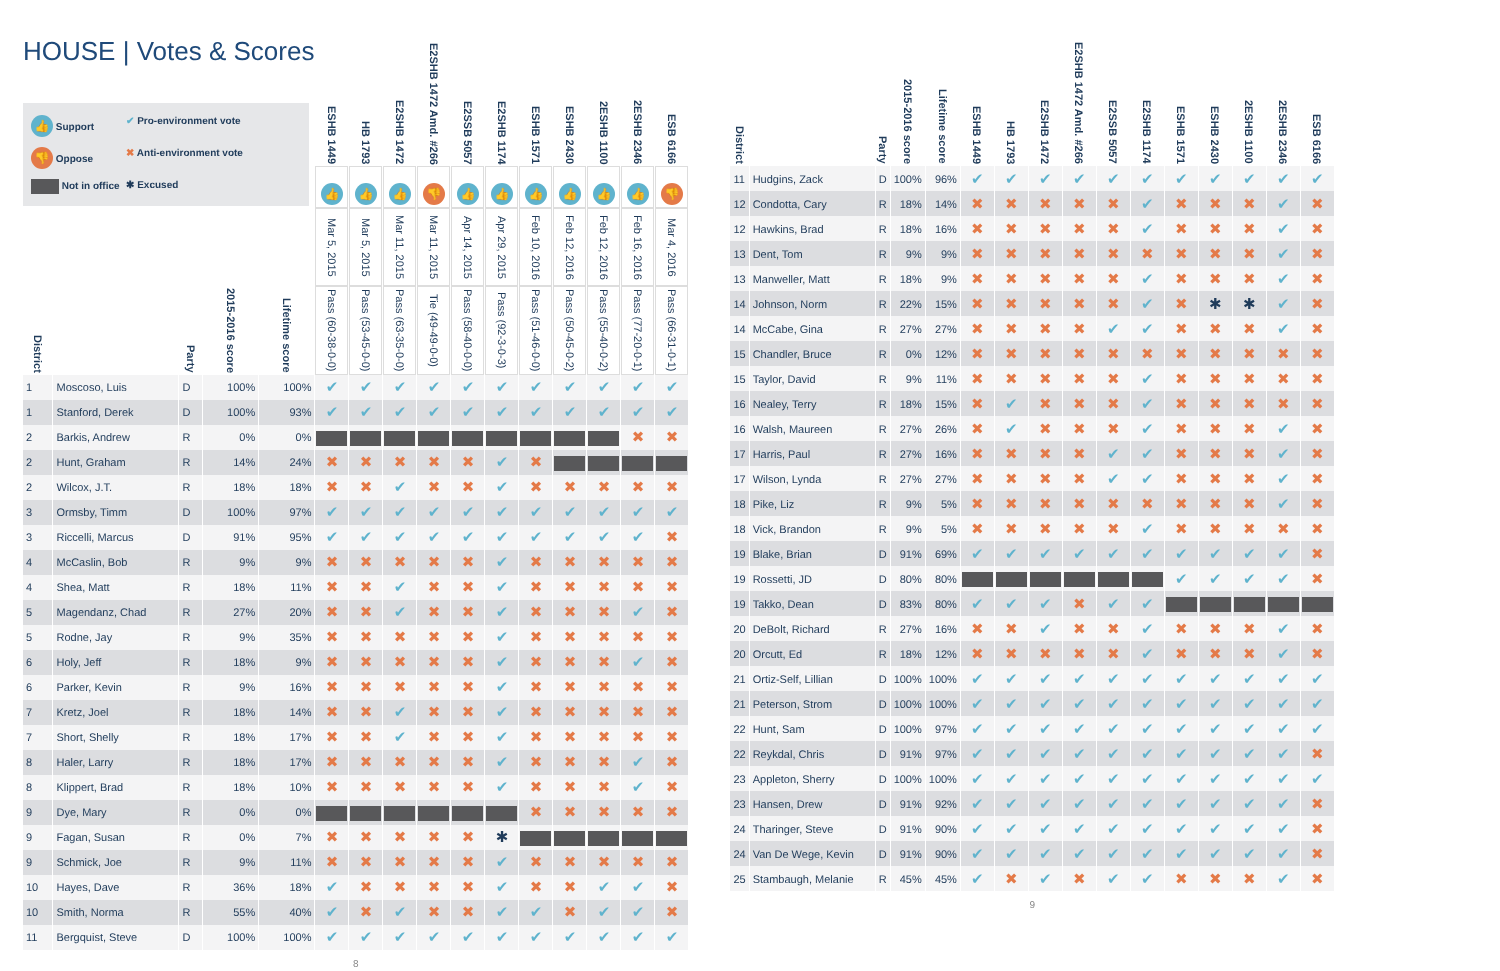| HOUSE / Votes & Scores 👍 Support ✔ Pro-environment vote 👎 Oppose ✖ Anti-environment vote Not in office ✱ Excused | | | | | ESHB 1449 | HB 1793 | E2SHB 1472 | E2SHB 1472 Amd. #266 | E2SSB 5057 | E2SHB 1174 | ESHB 1571 | ESHB 2430 | 2ESHB 1100 | 2ESHB 2346 | ESB 6166 |
| --- | --- | --- | --- | --- | --- | --- | --- | --- | --- | --- | --- | --- | --- | --- | --- |
| | | | | | 👍 | 👍 | 👍 | 👎 | 👍 | 👍 | 👍 | 👍 | 👍 | 👍 | 👎 |
| District | | Party | 2015-2016 score | Lifetime score | Mar 5, 2015 | Mar 5, 2015 | Mar 11, 2015 | Mar 11, 2015 | Apr 14, 2015 | Apr 29, 2015 | Feb 10, 2016 | Feb 12, 2016 | Feb 12, 2016 | Feb 16, 2016 | Mar 4, 2016 |
| | | | | | Pass (60-38-0-0) | Pass (53-45-0-0) | Pass (63-35-0-0) | Tie (49-49-0-0) | Pass (58-40-0-0) | Pass (92-3-0-3) | Pass (51-46-0-0) | Pass (50-45-0-2) | Pass (55-40-0-2) | Pass (77-20-0-1) | Pass (66-31-0-1) |
| 1 | Moscoso, Luis | D | 100% | 100% | ✔ | ✔ | ✔ | ✔ | ✔ | ✔ | ✔ | ✔ | ✔ | ✔ | ✔ |
| 1 | Stanford, Derek | D | 100% | 93% | ✔ | ✔ | ✔ | ✔ | ✔ | ✔ | ✔ | ✔ | ✔ | ✔ | ✔ |
| 2 | Barkis, Andrew | R | 0% | 0% | | | | | | | | | | ✖ | ✖ |
| 2 | Hunt, Graham | R | 14% | 24% | ✖ | ✖ | ✖ | ✖ | ✖ | ✔ | ✖ | | | | |
| 2 | Wilcox, J.T. | R | 18% | 18% | ✖ | ✖ | ✔ | ✖ | ✖ | ✔ | ✖ | ✖ | ✖ | ✖ | ✖ |
| 3 | Ormsby, Timm | D | 100% | 97% | ✔ | ✔ | ✔ | ✔ | ✔ | ✔ | ✔ | ✔ | ✔ | ✔ | ✔ |
| 3 | Riccelli, Marcus | D | 91% | 95% | ✔ | ✔ | ✔ | ✔ | ✔ | ✔ | ✔ | ✔ | ✔ | ✔ | ✖ |
| 4 | McCaslin, Bob | R | 9% | 9% | ✖ | ✖ | ✖ | ✖ | ✖ | ✔ | ✖ | ✖ | ✖ | ✖ | ✖ |
| 4 | Shea, Matt | R | 18% | 11% | ✖ | ✖ | ✔ | ✖ | ✖ | ✔ | ✖ | ✖ | ✖ | ✖ | ✖ |
| 5 | Magendanz, Chad | R | 27% | 20% | ✖ | ✖ | ✔ | ✖ | ✖ | ✔ | ✖ | ✖ | ✖ | ✔ | ✖ |
| 5 | Rodne, Jay | R | 9% | 35% | ✖ | ✖ | ✖ | ✖ | ✖ | ✔ | ✖ | ✖ | ✖ | ✖ | ✖ |
| 6 | Holy, Jeff | R | 18% | 9% | ✖ | ✖ | ✖ | ✖ | ✖ | ✔ | ✖ | ✖ | ✖ | ✔ | ✖ |
| 6 | Parker, Kevin | R | 9% | 16% | ✖ | ✖ | ✖ | ✖ | ✖ | ✔ | ✖ | ✖ | ✖ | ✖ | ✖ |
| 7 | Kretz, Joel | R | 18% | 14% | ✖ | ✖ | ✔ | ✖ | ✖ | ✔ | ✖ | ✖ | ✖ | ✖ | ✖ |
| 7 | Short, Shelly | R | 18% | 17% | ✖ | ✖ | ✔ | ✖ | ✖ | ✔ | ✖ | ✖ | ✖ | ✖ | ✖ |
| 8 | Haler, Larry | R | 18% | 17% | ✖ | ✖ | ✖ | ✖ | ✖ | ✔ | ✖ | ✖ | ✖ | ✔ | ✖ |
| 8 | Klippert, Brad | R | 18% | 10% | ✖ | ✖ | ✖ | ✖ | ✖ | ✔ | ✖ | ✖ | ✖ | ✔ | ✖ |
| 9 | Dye, Mary | R | 0% | 0% | | | | | | | ✖ | ✖ | ✖ | ✖ | ✖ |
| 9 | Fagan, Susan | R | 0% | 7% | ✖ | ✖ | ✖ | ✖ | ✖ | ✱ | | | | | |
| 9 | Schmick, Joe | R | 9% | 11% | ✖ | ✖ | ✖ | ✖ | ✖ | ✔ | ✖ | ✖ | ✖ | ✖ | ✖ |
| 10 | Hayes, Dave | R | 36% | 18% | ✔ | ✖ | ✖ | ✖ | ✖ | ✔ | ✖ | ✖ | ✔ | ✔ | ✖ |
| 10 | Smith, Norma | R | 55% | 40% | ✔ | ✖ | ✔ | ✖ | ✖ | ✔ | ✔ | ✖ | ✔ | ✔ | ✖ |
| 11 | Bergquist, Steve | D | 100% | 100% | ✔ | ✔ | ✔ | ✔ | ✔ | ✔ | ✔ | ✔ | ✔ | ✔ | ✔ |
8
| District | | Party | 2015-2016 score | Lifetime score | ESHB 1449 | HB 1793 | E2SHB 1472 | E2SHB 1472 Amd. #266 | E2SSB 5057 | E2SHB 1174 | ESHB 1571 | ESHB 2430 | 2ESHB 1100 | 2ESHB 2346 | ESB 6166 |
| --- | --- | --- | --- | --- | --- | --- | --- | --- | --- | --- | --- | --- | --- | --- | --- |
| 11 | Hudgins, Zack | D | 100% | 96% | ✔ | ✔ | ✔ | ✔ | ✔ | ✔ | ✔ | ✔ | ✔ | ✔ | ✔ |
| 12 | Condotta, Cary | R | 18% | 14% | ✖ | ✖ | ✖ | ✖ | ✖ | ✔ | ✖ | ✖ | ✖ | ✔ | ✖ |
| 12 | Hawkins, Brad | R | 18% | 16% | ✖ | ✖ | ✖ | ✖ | ✖ | ✔ | ✖ | ✖ | ✖ | ✔ | ✖ |
| 13 | Dent, Tom | R | 9% | 9% | ✖ | ✖ | ✖ | ✖ | ✖ | ✖ | ✖ | ✖ | ✖ | ✔ | ✖ |
| 13 | Manweller, Matt | R | 18% | 9% | ✖ | ✖ | ✖ | ✖ | ✖ | ✔ | ✖ | ✖ | ✖ | ✔ | ✖ |
| 14 | Johnson, Norm | R | 22% | 15% | ✖ | ✖ | ✖ | ✖ | ✖ | ✔ | ✖ | ✱ | ✱ | ✔ | ✖ |
| 14 | McCabe, Gina | R | 27% | 27% | ✖ | ✖ | ✖ | ✖ | ✔ | ✔ | ✖ | ✖ | ✖ | ✔ | ✖ |
| 15 | Chandler, Bruce | R | 0% | 12% | ✖ | ✖ | ✖ | ✖ | ✖ | ✖ | ✖ | ✖ | ✖ | ✖ | ✖ |
| 15 | Taylor, David | R | 9% | 11% | ✖ | ✖ | ✖ | ✖ | ✖ | ✔ | ✖ | ✖ | ✖ | ✖ | ✖ |
| 16 | Nealey, Terry | R | 18% | 15% | ✖ | ✔ | ✖ | ✖ | ✖ | ✔ | ✖ | ✖ | ✖ | ✖ | ✖ |
| 16 | Walsh, Maureen | R | 27% | 26% | ✖ | ✔ | ✖ | ✖ | ✖ | ✔ | ✖ | ✖ | ✖ | ✔ | ✖ |
| 17 | Harris, Paul | R | 27% | 16% | ✖ | ✖ | ✖ | ✖ | ✔ | ✔ | ✖ | ✖ | ✖ | ✔ | ✖ |
| 17 | Wilson, Lynda | R | 27% | 27% | ✖ | ✖ | ✖ | ✖ | ✔ | ✔ | ✖ | ✖ | ✖ | ✔ | ✖ |
| 18 | Pike, Liz | R | 9% | 5% | ✖ | ✖ | ✖ | ✖ | ✖ | ✖ | ✖ | ✖ | ✖ | ✔ | ✖ |
| 18 | Vick, Brandon | R | 9% | 5% | ✖ | ✖ | ✖ | ✖ | ✖ | ✔ | ✖ | ✖ | ✖ | ✖ | ✖ |
| 19 | Blake, Brian | D | 91% | 69% | ✔ | ✔ | ✔ | ✔ | ✔ | ✔ | ✔ | ✔ | ✔ | ✔ | ✖ |
| 19 | Rossetti, JD | D | 80% | 80% | | | | | | | ✔ | ✔ | ✔ | ✔ | ✖ |
| 19 | Takko, Dean | D | 83% | 80% | ✔ | ✔ | ✔ | ✖ | ✔ | ✔ | | | | | |
| 20 | DeBolt, Richard | R | 27% | 16% | ✖ | ✖ | ✔ | ✖ | ✖ | ✔ | ✖ | ✖ | ✖ | ✔ | ✖ |
| 20 | Orcutt, Ed | R | 18% | 12% | ✖ | ✖ | ✖ | ✖ | ✖ | ✔ | ✖ | ✖ | ✖ | ✔ | ✖ |
| 21 | Ortiz-Self, Lillian | D | 100% | 100% | ✔ | ✔ | ✔ | ✔ | ✔ | ✔ | ✔ | ✔ | ✔ | ✔ | ✔ |
| 21 | Peterson, Strom | D | 100% | 100% | ✔ | ✔ | ✔ | ✔ | ✔ | ✔ | ✔ | ✔ | ✔ | ✔ | ✔ |
| 22 | Hunt, Sam | D | 100% | 97% | ✔ | ✔ | ✔ | ✔ | ✔ | ✔ | ✔ | ✔ | ✔ | ✔ | ✔ |
| 22 | Reykdal, Chris | D | 91% | 97% | ✔ | ✔ | ✔ | ✔ | ✔ | ✔ | ✔ | ✔ | ✔ | ✔ | ✖ |
| 23 | Appleton, Sherry | D | 100% | 100% | ✔ | ✔ | ✔ | ✔ | ✔ | ✔ | ✔ | ✔ | ✔ | ✔ | ✔ |
| 23 | Hansen, Drew | D | 91% | 92% | ✔ | ✔ | ✔ | ✔ | ✔ | ✔ | ✔ | ✔ | ✔ | ✔ | ✖ |
| 24 | Tharinger, Steve | D | 91% | 90% | ✔ | ✔ | ✔ | ✔ | ✔ | ✔ | ✔ | ✔ | ✔ | ✔ | ✖ |
| 24 | Van De Wege, Kevin | D | 91% | 90% | ✔ | ✔ | ✔ | ✔ | ✔ | ✔ | ✔ | ✔ | ✔ | ✔ | ✖ |
| 25 | Stambaugh, Melanie | R | 45% | 45% | ✔ | ✖ | ✔ | ✖ | ✔ | ✔ | ✖ | ✖ | ✖ | ✔ | ✖ |
9